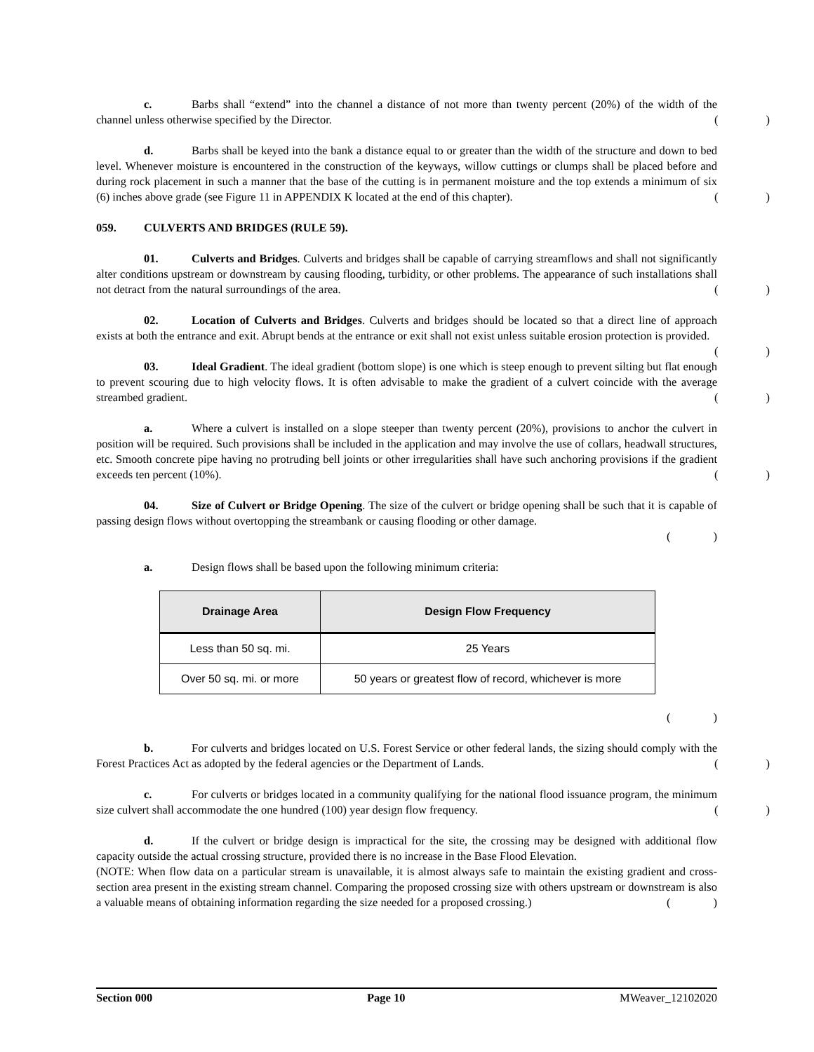c. Barbs shall “extend” into the channel a distance of not more than twenty percent (20%) of the width of the channel unless otherwise specified by the Director.
()
d. Barbs shall be keyed into the bank a distance equal to or greater than the width of the structure and down to bed level. Whenever moisture is encountered in the construction of the keyways, willow cuttings or clumps shall be placed before and during rock placement in such a manner that the base of the cutting is in permanent moisture and the top extends a minimum of six (6) inches above grade (see Figure 11 in APPENDIX K located at the end of this chapter).
()
059. CULVERTS AND BRIDGES (RULE 59).
01. Culverts and Bridges. Culverts and bridges shall be capable of carrying streamflows and shall not significantly alter conditions upstream or downstream by causing flooding, turbidity, or other problems. The appearance of such installations shall not detract from the natural surroundings of the area.
()
02. Location of Culverts and Bridges. Culverts and bridges should be located so that a direct line of approach exists at both the entrance and exit. Abrupt bends at the entrance or exit shall not exist unless suitable erosion protection is provided.
()
03. Ideal Gradient. The ideal gradient (bottom slope) is one which is steep enough to prevent silting but flat enough to prevent scouring due to high velocity flows. It is often advisable to make the gradient of a culvert coincide with the average streambed gradient.
()
a. Where a culvert is installed on a slope steeper than twenty percent (20%), provisions to anchor the culvert in position will be required. Such provisions shall be included in the application and may involve the use of collars, headwall structures, etc. Smooth concrete pipe having no protruding bell joints or other irregularities shall have such anchoring provisions if the gradient exceeds ten percent (10%).
()
04. Size of Culvert or Bridge Opening. The size of the culvert or bridge opening shall be such that it is capable of passing design flows without overtopping the streambank or causing flooding or other damage.
()
a. Design flows shall be based upon the following minimum criteria:
| Drainage Area | Design Flow Frequency |
| --- | --- |
| Less than 50 sq. mi. | 25 Years |
| Over 50 sq. mi. or more | 50 years or greatest flow of record, whichever is more |
()
b. For culverts and bridges located on U.S. Forest Service or other federal lands, the sizing should comply with the Forest Practices Act as adopted by the federal agencies or the Department of Lands.
()
c. For culverts or bridges located in a community qualifying for the national flood issuance program, the minimum size culvert shall accommodate the one hundred (100) year design flow frequency.
()
d. If the culvert or bridge design is impractical for the site, the crossing may be designed with additional flow capacity outside the actual crossing structure, provided there is no increase in the Base Flood Elevation.
(NOTE: When flow data on a particular stream is unavailable, it is almost always safe to maintain the existing gradient and cross-section area present in the existing stream channel. Comparing the proposed crossing size with others upstream or downstream is also a valuable means of obtaining information regarding the size needed for a proposed crossing.)
()
Section 000 Page 10 MWeaver_12102020